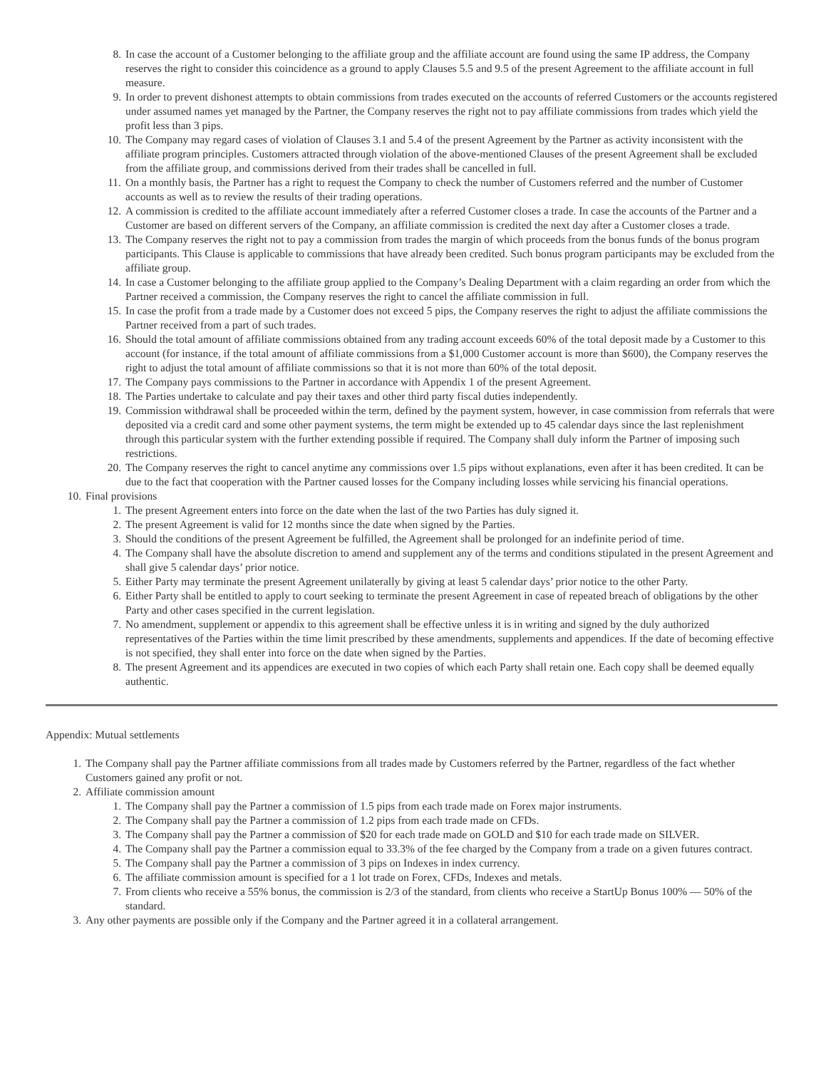8. In case the account of a Customer belonging to the affiliate group and the affiliate account are found using the same IP address, the Company reserves the right to consider this coincidence as a ground to apply Clauses 5.5 and 9.5 of the present Agreement to the affiliate account in full measure.
9. In order to prevent dishonest attempts to obtain commissions from trades executed on the accounts of referred Customers or the accounts registered under assumed names yet managed by the Partner, the Company reserves the right not to pay affiliate commissions from trades which yield the profit less than 3 pips.
10. The Company may regard cases of violation of Clauses 3.1 and 5.4 of the present Agreement by the Partner as activity inconsistent with the affiliate program principles. Customers attracted through violation of the above-mentioned Clauses of the present Agreement shall be excluded from the affiliate group, and commissions derived from their trades shall be cancelled in full.
11. On a monthly basis, the Partner has a right to request the Company to check the number of Customers referred and the number of Customer accounts as well as to review the results of their trading operations.
12. A commission is credited to the affiliate account immediately after a referred Customer closes a trade. In case the accounts of the Partner and a Customer are based on different servers of the Company, an affiliate commission is credited the next day after a Customer closes a trade.
13. The Company reserves the right not to pay a commission from trades the margin of which proceeds from the bonus funds of the bonus program participants. This Clause is applicable to commissions that have already been credited. Such bonus program participants may be excluded from the affiliate group.
14. In case a Customer belonging to the affiliate group applied to the Company’s Dealing Department with a claim regarding an order from which the Partner received a commission, the Company reserves the right to cancel the affiliate commission in full.
15. In case the profit from a trade made by a Customer does not exceed 5 pips, the Company reserves the right to adjust the affiliate commissions the Partner received from a part of such trades.
16. Should the total amount of affiliate commissions obtained from any trading account exceeds 60% of the total deposit made by a Customer to this account (for instance, if the total amount of affiliate commissions from a $1,000 Customer account is more than $600), the Company reserves the right to adjust the total amount of affiliate commissions so that it is not more than 60% of the total deposit.
17. The Company pays commissions to the Partner in accordance with Appendix 1 of the present Agreement.
18. The Parties undertake to calculate and pay their taxes and other third party fiscal duties independently.
19. Commission withdrawal shall be proceeded within the term, defined by the payment system, however, in case commission from referrals that were deposited via a credit card and some other payment systems, the term might be extended up to 45 calendar days since the last replenishment through this particular system with the further extending possible if required. The Company shall duly inform the Partner of imposing such restrictions.
20. The Company reserves the right to cancel anytime any commissions over 1.5 pips without explanations, even after it has been credited. It can be due to the fact that cooperation with the Partner caused losses for the Company including losses while servicing his financial operations.
10. Final provisions
1. The present Agreement enters into force on the date when the last of the two Parties has duly signed it.
2. The present Agreement is valid for 12 months since the date when signed by the Parties.
3. Should the conditions of the present Agreement be fulfilled, the Agreement shall be prolonged for an indefinite period of time.
4. The Company shall have the absolute discretion to amend and supplement any of the terms and conditions stipulated in the present Agreement and shall give 5 calendar days’ prior notice.
5. Either Party may terminate the present Agreement unilaterally by giving at least 5 calendar days’ prior notice to the other Party.
6. Either Party shall be entitled to apply to court seeking to terminate the present Agreement in case of repeated breach of obligations by the other Party and other cases specified in the current legislation.
7. No amendment, supplement or appendix to this agreement shall be effective unless it is in writing and signed by the duly authorized representatives of the Parties within the time limit prescribed by these amendments, supplements and appendices. If the date of becoming effective is not specified, they shall enter into force on the date when signed by the Parties.
8. The present Agreement and its appendices are executed in two copies of which each Party shall retain one. Each copy shall be deemed equally authentic.
Appendix: Mutual settlements
1. The Company shall pay the Partner affiliate commissions from all trades made by Customers referred by the Partner, regardless of the fact whether Customers gained any profit or not.
2. Affiliate commission amount
1. The Company shall pay the Partner a commission of 1.5 pips from each trade made on Forex major instruments.
2. The Company shall pay the Partner a commission of 1.2 pips from each trade made on CFDs.
3. The Company shall pay the Partner a commission of $20 for each trade made on GOLD and $10 for each trade made on SILVER.
4. The Company shall pay the Partner a commission equal to 33.3% of the fee charged by the Company from a trade on a given futures contract.
5. The Company shall pay the Partner a commission of 3 pips on Indexes in index currency.
6. The affiliate commission amount is specified for a 1 lot trade on Forex, CFDs, Indexes and metals.
7. From clients who receive a 55% bonus, the commission is 2/3 of the standard, from clients who receive a StartUp Bonus 100% — 50% of the standard.
3. Any other payments are possible only if the Company and the Partner agreed it in a collateral arrangement.